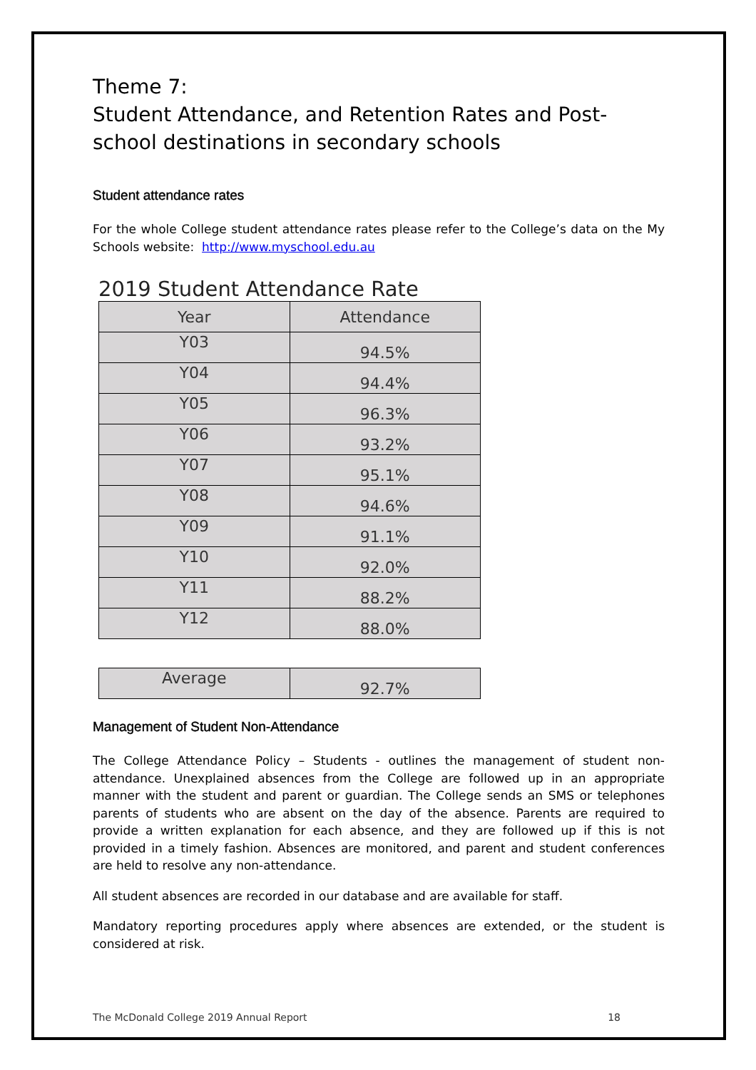Theme 7:
Student Attendance, and Retention Rates and Post-school destinations in secondary schools
Student attendance rates
For the whole College student attendance rates please refer to the College’s data on the My Schools website: http://www.myschool.edu.au
2019 Student Attendance Rate
| Year | Attendance |
| --- | --- |
| Y03 | 94.5% |
| Y04 | 94.4% |
| Y05 | 96.3% |
| Y06 | 93.2% |
| Y07 | 95.1% |
| Y08 | 94.6% |
| Y09 | 91.1% |
| Y10 | 92.0% |
| Y11 | 88.2% |
| Y12 | 88.0% |
| Average | 92.7% |
Management of Student Non-Attendance
The College Attendance Policy – Students - outlines the management of student non-attendance. Unexplained absences from the College are followed up in an appropriate manner with the student and parent or guardian. The College sends an SMS or telephones parents of students who are absent on the day of the absence. Parents are required to provide a written explanation for each absence, and they are followed up if this is not provided in a timely fashion. Absences are monitored, and parent and student conferences are held to resolve any non-attendance.
All student absences are recorded in our database and are available for staff.
Mandatory reporting procedures apply where absences are extended, or the student is considered at risk.
The McDonald College 2019 Annual Report 18